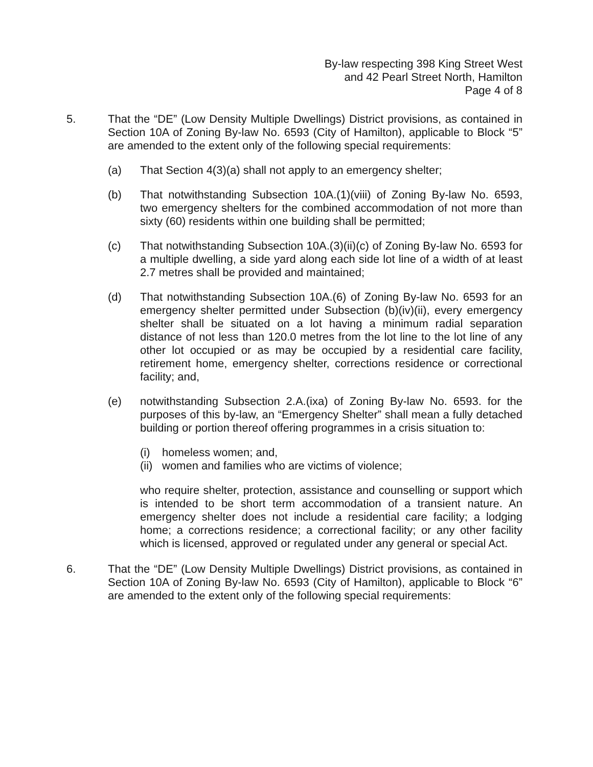By-law respecting 398 King Street West
and 42 Pearl Street North, Hamilton
Page 4 of 8
5. That the “DE” (Low Density Multiple Dwellings) District provisions, as contained in Section 10A of Zoning By-law No. 6593 (City of Hamilton), applicable to Block “5” are amended to the extent only of the following special requirements:
(a) That Section 4(3)(a) shall not apply to an emergency shelter;
(b) That notwithstanding Subsection 10A.(1)(viii) of Zoning By-law No. 6593, two emergency shelters for the combined accommodation of not more than sixty (60) residents within one building shall be permitted;
(c) That notwithstanding Subsection 10A.(3)(ii)(c) of Zoning By-law No. 6593 for a multiple dwelling, a side yard along each side lot line of a width of at least 2.7 metres shall be provided and maintained;
(d) That notwithstanding Subsection 10A.(6) of Zoning By-law No. 6593 for an emergency shelter permitted under Subsection (b)(iv)(ii), every emergency shelter shall be situated on a lot having a minimum radial separation distance of not less than 120.0 metres from the lot line to the lot line of any other lot occupied or as may be occupied by a residential care facility, retirement home, emergency shelter, corrections residence or correctional facility; and,
(e) notwithstanding Subsection 2.A.(ixa) of Zoning By-law No. 6593. for the purposes of this by-law, an “Emergency Shelter” shall mean a fully detached building or portion thereof offering programmes in a crisis situation to:
(i) homeless women; and,
(ii)
women and families who are victims of violence;
who require shelter, protection, assistance and counselling or support which is intended to be short term accommodation of a transient nature. An emergency shelter does not include a residential care facility; a lodging home; a corrections residence; a correctional facility; or any other facility which is licensed, approved or regulated under any general or special Act.
6. That the “DE” (Low Density Multiple Dwellings) District provisions, as contained in Section 10A of Zoning By-law No. 6593 (City of Hamilton), applicable to Block “6” are amended to the extent only of the following special requirements: